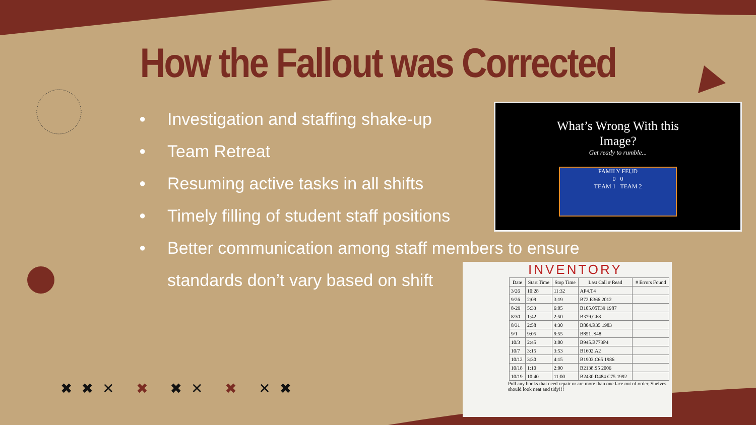How the Fallout was Corrected
● Investigation and staffing shake-up
● Team Retreat
● Resuming active tasks in all shifts
● Timely filling of student staff positions
● Better communication among staff members to ensure standards don’t vary based on shift
What’s Wrong With this
Image?
Get ready to rumble...
FAMILY FEUD
0 0
TEAM 1 TEAM 2
INVENTORY
| Date | Start Time | Stop Time | Last Call # Read | # Errors Found |
| --- | --- | --- | --- | --- |
| 3/26 | 10:28 | 11:32 | AP4.T4 | |
| 9/26 | 2:09 | 3:19 | B72.E366 2012 | |
| 8-29 | 5:33 | 6:05 | B105.05T39 1987 | |
| 8/30 | 1:42 | 2:50 | B379.G68 | |
| 8/31 | 2:58 | 4:30 | B804.R35 1983 | |
| 9/1 | 9:05 | 9:55 | B851 .S48 | |
| 10/3 | 2:45 | 3:00 | B945.B773P4 | |
| 10/7 | 3:15 | 3:53 | B1602.A2 | |
| 10/12 | 3:30 | 4:15 | B1903.C65 1986 | |
| 10/18 | 1:10 | 2:00 | B2138.S5 2006 | |
| 10/19 | 10:40 | 11:00 | B2430.D484 C75 1992 | |
Pull any books that need repair or are more than one face out of order. Shelves should look neat and tidy!!!
✖✖✕ ✖ ✖✕ ✖ ✕✖